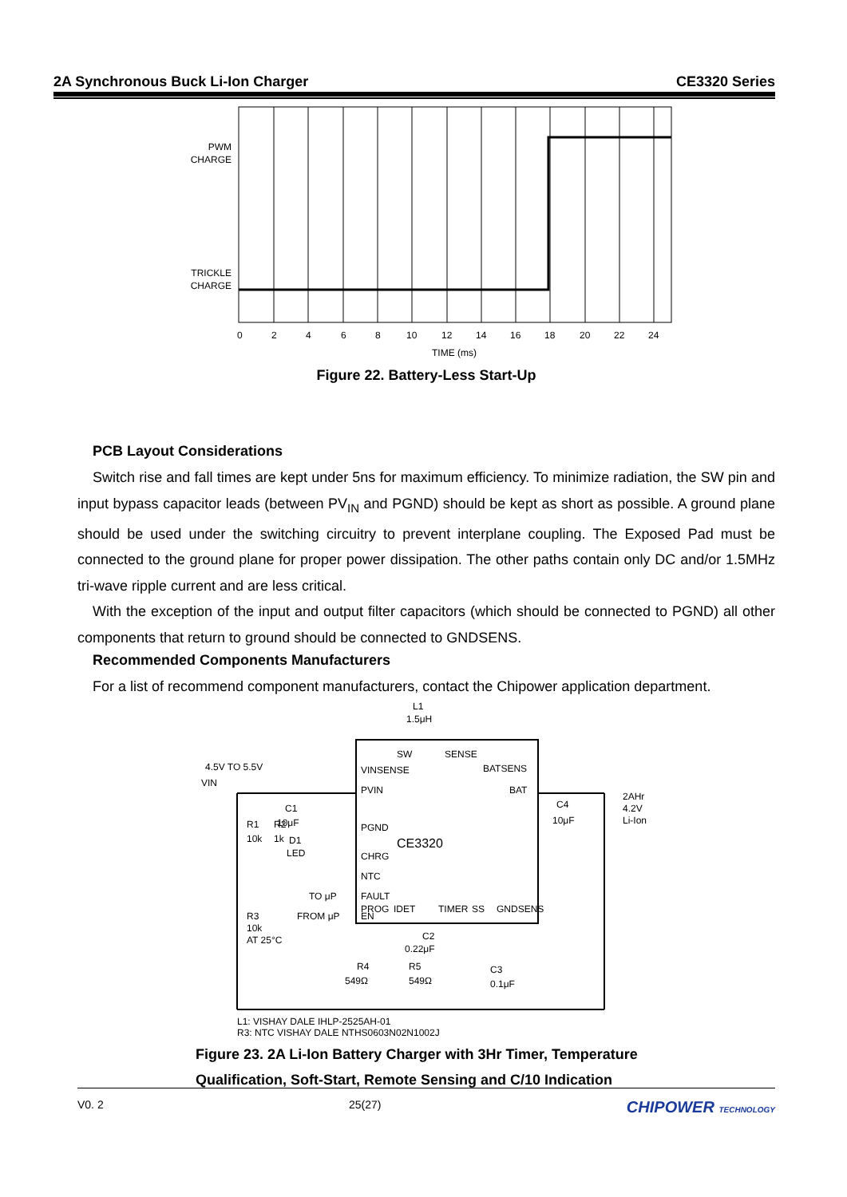2A Synchronous Buck Li-Ion Charger CE3320 Series
PWM
CHARGE
TRICKLE
CHARGE
0
2
4
6
8
10
12
14
16
18
20
22
24
TIME (ms)
Figure 22. Battery-Less Start-Up
PCB Layout Considerations
Switch rise and fall times are kept under 5ns for maximum efficiency. To minimize radiation, the SW pin and input bypass capacitor leads (between PV<sub>IN</sub> and PGND) should be kept as short as possible. A ground plane should be used under the switching circuitry to prevent interplane coupling. The Exposed Pad must be connected to the ground plane for proper power dissipation. The other paths contain only DC and/or 1.5MHz tri-wave ripple current and are less critical.
With the exception of the input and output filter capacitors (which should be connected to PGND) all other components that return to ground should be connected to GNDSENS.
Recommended Components Manufacturers
For a list of recommend component manufacturers, contact the Chipower application department.
SW
SENSE
BATSENS
VINSENSE
PVIN
BAT
PGND
CHRG
NTC
FAULT
EN
.
CE3320
x
L1
1.5μH
4.5V TO 5.5V
VIN
C1
10μF
R1
10k
R2
1k
D1
LED
TO μP
FROM μP
R3
10k
AT 25°C
C4
10μF
2AHr
4.2V
Li-Ion
PROG
IDET
TIMER
SS
GNDSENS
C2
0.22μF
R4
549Ω
R5
549Ω
C3
0.1μF
L1: VISHAY DALE IHLP-2525AH-01
R3: NTC VISHAY DALE NTHS0603N02N1002J
Figure 23. 2A Li-Ion Battery Charger with 3Hr Timer, Temperature
Qualification, Soft-Start, Remote Sensing and C/10 Indication
V0. 2 25(27) CHIPOWER TECHNOLOGY